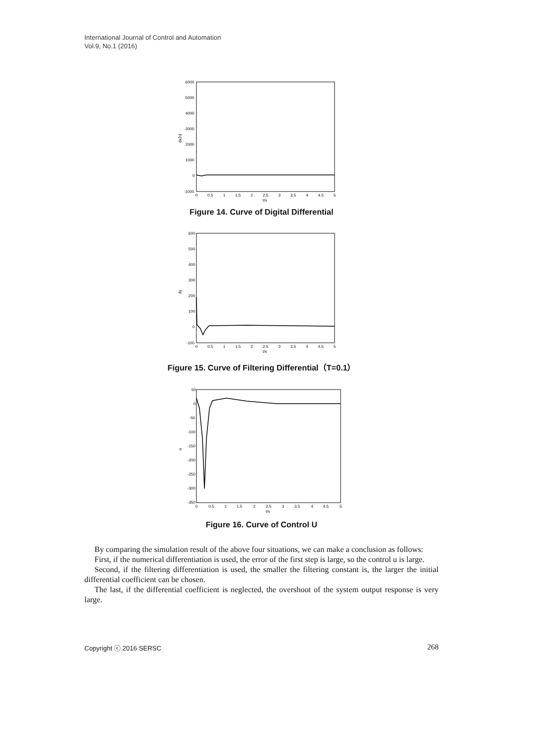International Journal of Control and Automation
Vol.9, No.1 (2016)
dx2d
6000
5000
4000
3000
2000
1000
0
-1000
0
0.5
1
1.5
2
2.5
3
3.5
4
4.5
5
t/s
Figure 14. Curve of Digital Differential
dy
600
500
400
300
200
100
0
-100
0
0.5
1
1.5
2
2.5
3
3.5
4
4.5
5
t/s
Figure 15. Curve of Filtering Differential（T=0.1）
u
50
0
-50
-100
-150
-200
-250
-300
-350
0
0.5
1
1.5
2
2.5
3
3.5
4
4.5
5
t/s
Figure 16. Curve of Control U
By comparing the simulation result of the above four situations, we can make a conclusion as follows:
First, if the numerical differentiation is used, the error of the first step is large, so the control u is large.
Second, if the filtering differentiation is used, the smaller the filtering constant is, the larger the initial differential coefficient can be chosen.
The last, if the differential coefficient is neglected, the overshoot of the system output response is very large.
Copyright ⓒ 2016 SERSC 268